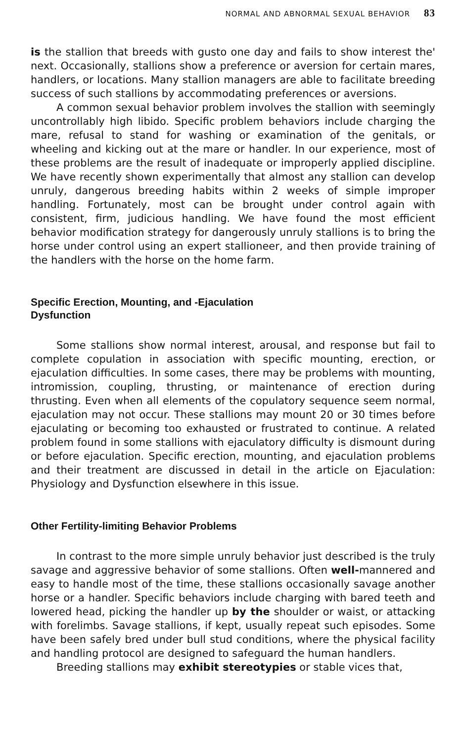NORMAL AND ABNORMAL SEXUAL BEHAVIOR 83
is the stallion that breeds with gusto one day and fails to show interest the' next. Occasionally, stallions show a preference or aversion for certain mares, handlers, or locations. Many stallion managers are able to facilitate breeding success of such stallions by accommodating preferences or aversions.
A common sexual behavior problem involves the stallion with seemingly uncontrollably high libido. Specific problem behaviors include charging the mare, refusal to stand for washing or examination of the genitals, or wheeling and kicking out at the mare or handler. In our experience, most of these problems are the result of inadequate or improperly applied discipline. We have recently shown experimentally that almost any stallion can develop unruly, dangerous breeding habits within 2 weeks of simple improper handling. Fortunately, most can be brought under control again with consistent, firm, judicious handling. We have found the most efficient behavior modification strategy for dangerously unruly stallions is to bring the horse under control using an expert stallioneer, and then provide training of the handlers with the horse on the home farm.
Specific Erection, Mounting, and -Ejaculation
Dysfunction
Some stallions show normal interest, arousal, and response but fail to complete copulation in association with specific mounting, erection, or ejaculation difficulties. In some cases, there may be problems with mounting, intromission, coupling, thrusting, or maintenance of erection during thrusting. Even when all elements of the copulatory sequence seem normal, ejaculation may not occur. These stallions may mount 20 or 30 times before ejaculating or becoming too exhausted or frustrated to continue. A related problem found in some stallions with ejaculatory difficulty is dismount during or before ejaculation. Specific erection, mounting, and ejaculation problems and their treatment are discussed in detail in the article on Ejaculation: Physiology and Dysfunction elsewhere in this issue.
Other Fertility-limiting Behavior Problems
In contrast to the more simple unruly behavior just described is the truly savage and aggressive behavior of some stallions. Often well-mannered and easy to handle most of the time, these stallions occasionally savage another horse or a handler. Specific behaviors include charging with bared teeth and lowered head, picking the handler up by the shoulder or waist, or attacking with forelimbs. Savage stallions, if kept, usually repeat such episodes. Some have been safely bred under bull stud conditions, where the physical facility and handling protocol are designed to safeguard the human handlers.
Breeding stallions may exhibit stereotypies or stable vices that,